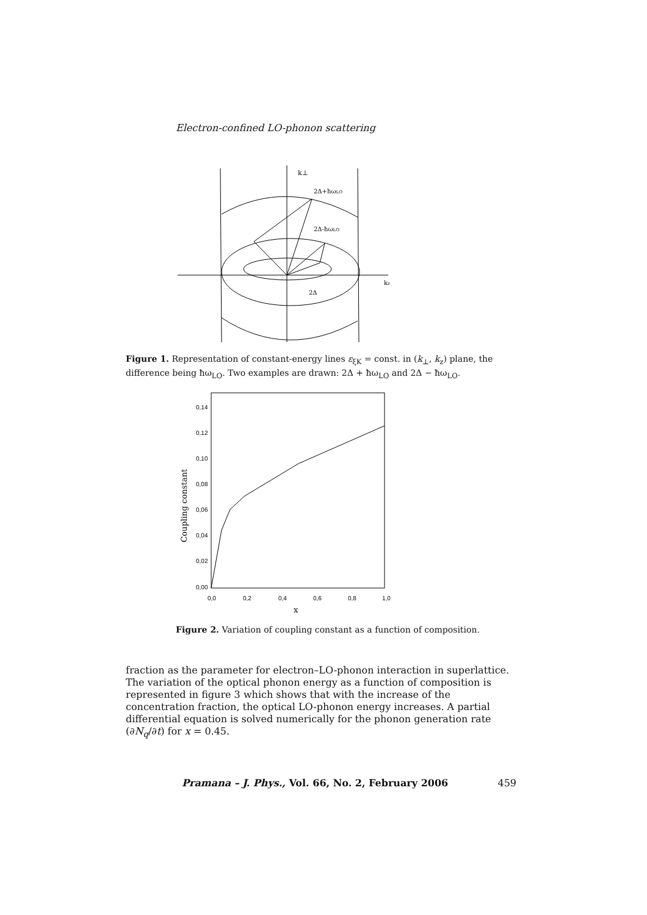Electron-confined LO-phonon scattering
k⊥
2Δ+ħωLO
2Δ-ħωLO
kz
2Δ
Figure 1. Representation of constant-energy lines ε<sub>ξK</sub> = const. in (k<sub>⊥</sub>, k<sub>z</sub>) plane, the difference being ħω<sub>LO</sub>. Two examples are drawn: 2Δ + ħω<sub>LO</sub> and 2Δ − ħω<sub>LO</sub>.
0,14
0,12
0,10
0,08
0,06
0,04
0,02
0,00
0,0
0,2
0,4
0,6
0,8
1,0
x
Coupling constant
Figure 2. Variation of coupling constant as a function of composition.
fraction as the parameter for electron–LO-phonon interaction in superlattice. The variation of the optical phonon energy as a function of composition is represented in figure 3 which shows that with the increase of the concentration fraction, the optical LO-phonon energy increases. A partial differential equation is solved numerically for the phonon generation rate (∂N<sub>q</sub>/∂t) for x = 0.45.
Pramana – J. Phys., Vol. 66, No. 2, February 2006 459